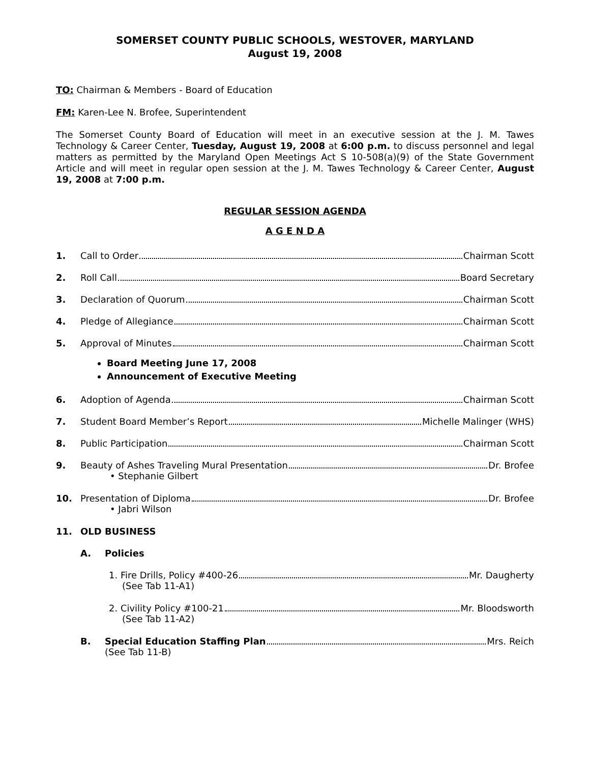SOMERSET COUNTY PUBLIC SCHOOLS, WESTOVER, MARYLAND
August 19, 2008
TO: Chairman & Members - Board of Education
FM: Karen-Lee N. Brofee, Superintendent
The Somerset County Board of Education will meet in an executive session at the J. M. Tawes Technology & Career Center, Tuesday, August 19, 2008 at 6:00 p.m. to discuss personnel and legal matters as permitted by the Maryland Open Meetings Act S 10-508(a)(9) of the State Government Article and will meet in regular open session at the J. M. Tawes Technology & Career Center, August 19, 2008 at 7:00 p.m.
REGULAR SESSION AGENDA
A G E N D A
1. Call to Order Chairman Scott
2. Roll Call Board Secretary
3. Declaration of Quorum Chairman Scott
4. Pledge of Allegiance Chairman Scott
5. Approval of Minutes Chairman Scott
Board Meeting June 17, 2008
Announcement of Executive Meeting
6. Adoption of Agenda Chairman Scott
7. Student Board Member’s Report Michelle Malinger (WHS)
8. Public Participation Chairman Scott
9. Beauty of Ashes Traveling Mural Presentation Dr. Brofee
• Stephanie Gilbert
10. Presentation of Diploma Dr. Brofee
• Jabri Wilson
11. OLD BUSINESS
A. Policies
1. Fire Drills, Policy #400-26 Mr. Daugherty
(See Tab 11-A1)
2. Civility Policy #100-21 Mr. Bloodsworth
(See Tab 11-A2)
B. Special Education Staffing Plan Mrs. Reich
(See Tab 11-B)